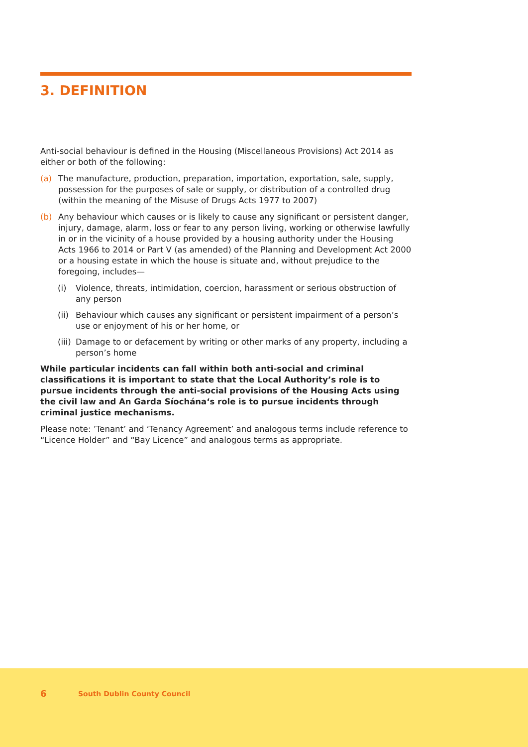3. DEFINITION
Anti-social behaviour is defined in the Housing (Miscellaneous Provisions) Act 2014 as either or both of the following:
(a) The manufacture, production, preparation, importation, exportation, sale, supply, possession for the purposes of sale or supply, or distribution of a controlled drug (within the meaning of the Misuse of Drugs Acts 1977 to 2007)
(b) Any behaviour which causes or is likely to cause any significant or persistent danger, injury, damage, alarm, loss or fear to any person living, working or otherwise lawfully in or in the vicinity of a house provided by a housing authority under the Housing Acts 1966 to 2014 or Part V (as amended) of the Planning and Development Act 2000 or a housing estate in which the house is situate and, without prejudice to the foregoing, includes—
(i) Violence, threats, intimidation, coercion, harassment or serious obstruction of any person
(ii)
Behaviour which causes any significant or persistent impairment of a person’s use or enjoyment of his or her home, or
(iii)
Damage to or defacement by writing or other marks of any property, including a person’s home
While particular incidents can fall within both anti-social and criminal classifications it is important to state that the Local Authority’s role is to pursue incidents through the anti-social provisions of the Housing Acts using the civil law and An Garda Síochána‘s role is to pursue incidents through criminal justice mechanisms.
Please note: ’Tenant’ and ‘Tenancy Agreement’ and analogous terms include reference to “Licence Holder” and “Bay Licence” and analogous terms as appropriate.
6 South Dublin County Council